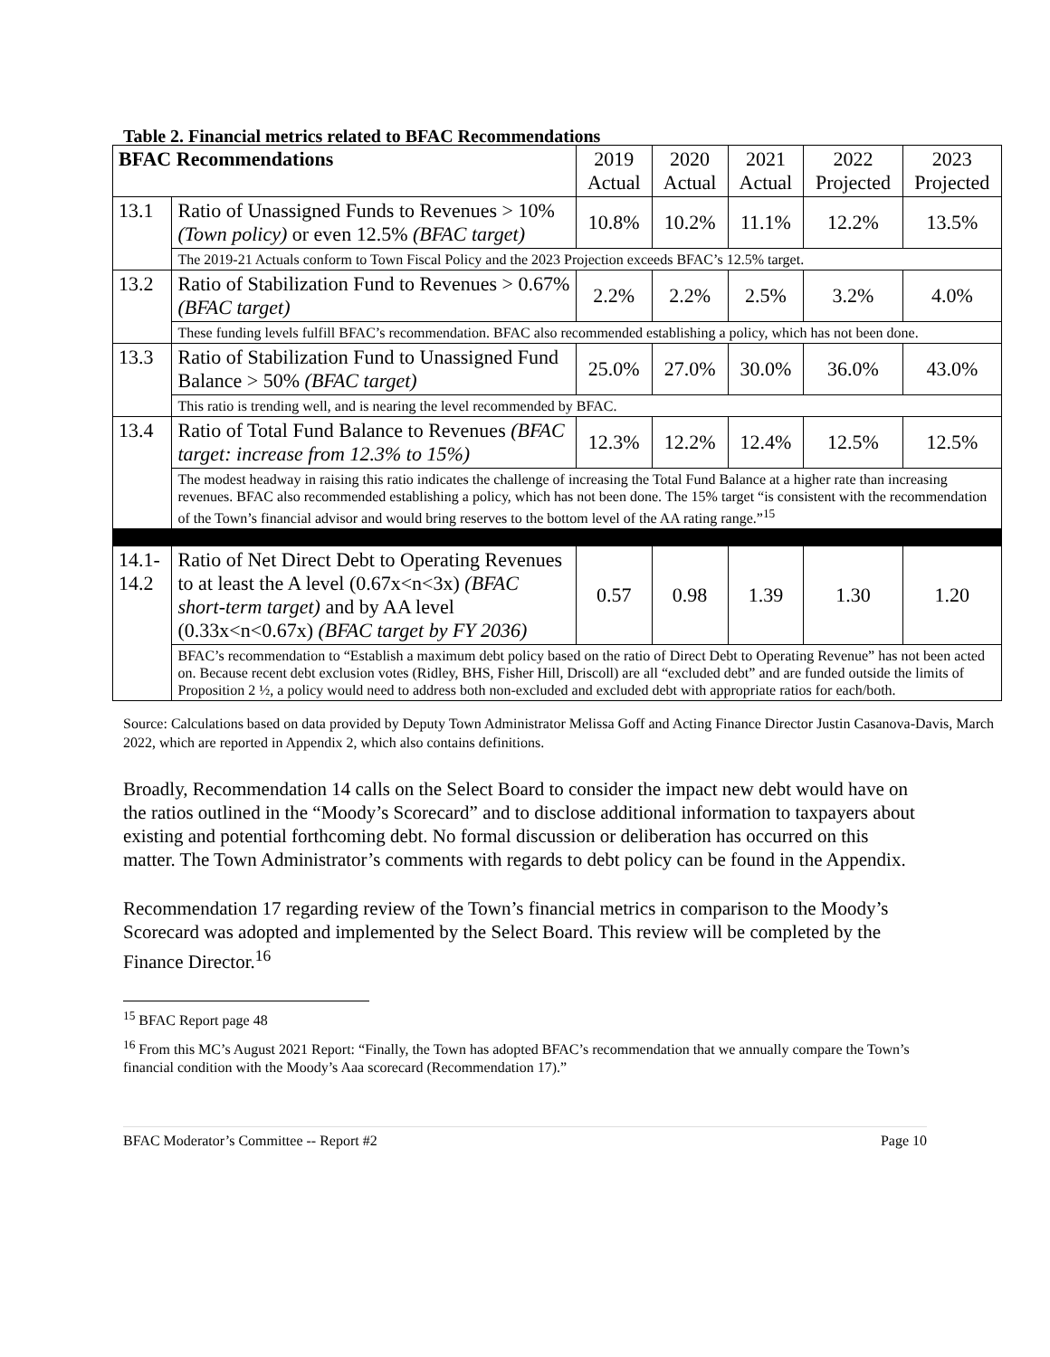Table 2. Financial metrics related to BFAC Recommendations
| BFAC Recommendations | | 2019 Actual | 2020 Actual | 2021 Actual | 2022 Projected | 2023 Projected |
| --- | --- | --- | --- | --- | --- | --- |
| 13.1 | Ratio of Unassigned Funds to Revenues > 10% (Town policy) or even 12.5% (BFAC target) | 10.8% | 10.2% | 11.1% | 12.2% | 13.5% |
| | The 2019-21 Actuals conform to Town Fiscal Policy and the 2023 Projection exceeds BFAC’s 12.5% target. | | | | | |
| 13.2 | Ratio of Stabilization Fund to Revenues > 0.67% (BFAC target) | 2.2% | 2.2% | 2.5% | 3.2% | 4.0% |
| | These funding levels fulfill BFAC’s recommendation. BFAC also recommended establishing a policy, which has not been done. | | | | | |
| 13.3 | Ratio of Stabilization Fund to Unassigned Fund Balance > 50% (BFAC target) | 25.0% | 27.0% | 30.0% | 36.0% | 43.0% |
| | This ratio is trending well, and is nearing the level recommended by BFAC. | | | | | |
| 13.4 | Ratio of Total Fund Balance to Revenues (BFAC target: increase from 12.3% to 15%) | 12.3% | 12.2% | 12.4% | 12.5% | 12.5% |
| | The modest headway in raising this ratio indicates the challenge of increasing the Total Fund Balance at a higher rate than increasing revenues. BFAC also recommended establishing a policy, which has not been done. The 15% target “is consistent with the recommendation of the Town’s financial advisor and would bring reserves to the bottom level of the AA rating range.”<sup>15</sup> | | | | | |
| 14.1-14.2 | Ratio of Net Direct Debt to Operating Revenues to at least the A level (0.67x<n<3x) (BFAC short-term target) and by AA level (0.33x<n<0.67x) (BFAC target by FY 2036) | 0.57 | 0.98 | 1.39 | 1.30 | 1.20 |
| | BFAC’s recommendation to “Establish a maximum debt policy based on the ratio of Direct Debt to Operating Revenue” has not been acted on. Because recent debt exclusion votes (Ridley, BHS, Fisher Hill, Driscoll) are all “excluded debt” and are funded outside the limits of Proposition 2 ½, a policy would need to address both non-excluded and excluded debt with appropriate ratios for each/both. | | | | | |
Source: Calculations based on data provided by Deputy Town Administrator Melissa Goff and Acting Finance Director Justin Casanova-Davis, March 2022, which are reported in Appendix 2, which also contains definitions.
Broadly, Recommendation 14 calls on the Select Board to consider the impact new debt would have on the ratios outlined in the “Moody’s Scorecard” and to disclose additional information to taxpayers about existing and potential forthcoming debt. No formal discussion or deliberation has occurred on this matter. The Town Administrator’s comments with regards to debt policy can be found in the Appendix.
Recommendation 17 regarding review of the Town’s financial metrics in comparison to the Moody’s Scorecard was adopted and implemented by the Select Board. This review will be completed by the Finance Director.<sup>16</sup>
<sup>15</sup> BFAC Report page 48
<sup>16</sup> From this MC’s August 2021 Report: “Finally, the Town has adopted BFAC’s recommendation that we annually compare the Town’s financial condition with the Moody’s Aaa scorecard (Recommendation 17).”
BFAC Moderator’s Committee -- Report #2 Page 10